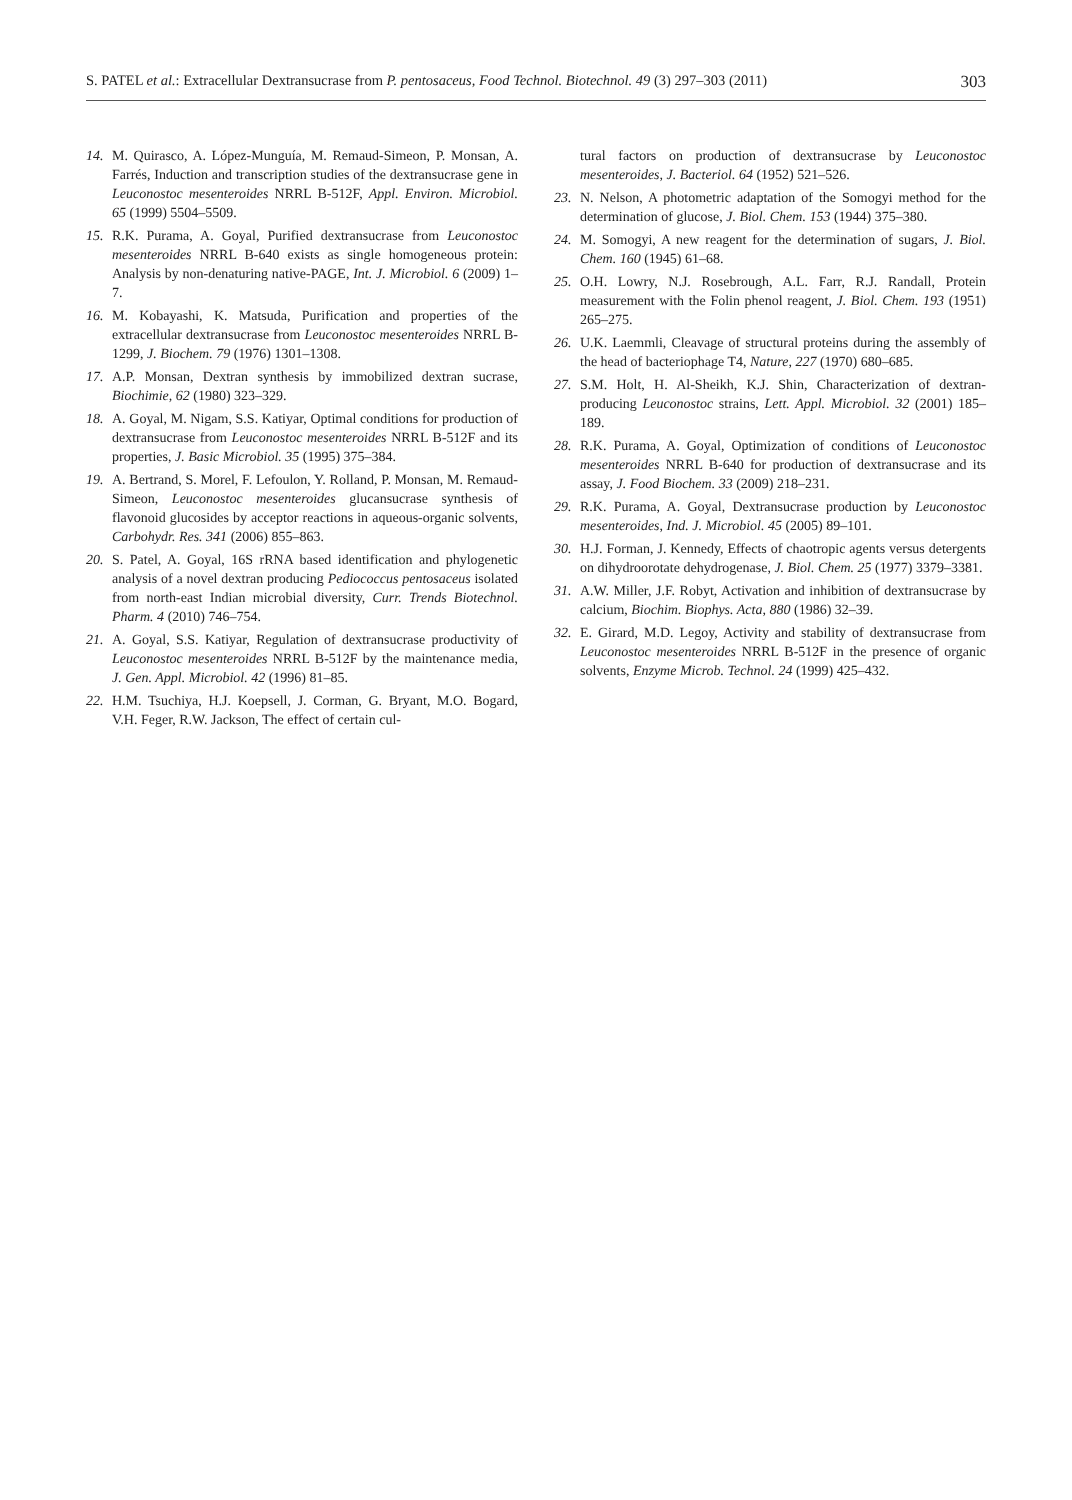S. PATEL et al.: Extracellular Dextransucrase from P. pentosaceus, Food Technol. Biotechnol. 49 (3) 297–303 (2011) 303
14. M. Quirasco, A. López-Munguía, M. Remaud-Simeon, P. Monsan, A. Farrés, Induction and transcription studies of the dextransucrase gene in Leuconostoc mesenteroides NRRL B-512F, Appl. Environ. Microbiol. 65 (1999) 5504–5509.
15. R.K. Purama, A. Goyal, Purified dextransucrase from Leuconostoc mesenteroides NRRL B-640 exists as single homogeneous protein: Analysis by non-denaturing native-PAGE, Int. J. Microbiol. 6 (2009) 1–7.
16. M. Kobayashi, K. Matsuda, Purification and properties of the extracellular dextransucrase from Leuconostoc mesenteroides NRRL B-1299, J. Biochem. 79 (1976) 1301–1308.
17. A.P. Monsan, Dextran synthesis by immobilized dextran sucrase, Biochimie, 62 (1980) 323–329.
18. A. Goyal, M. Nigam, S.S. Katiyar, Optimal conditions for production of dextransucrase from Leuconostoc mesenteroides NRRL B-512F and its properties, J. Basic Microbiol. 35 (1995) 375–384.
19. A. Bertrand, S. Morel, F. Lefoulon, Y. Rolland, P. Monsan, M. Remaud-Simeon, Leuconostoc mesenteroides glucansucrase synthesis of flavonoid glucosides by acceptor reactions in aqueous-organic solvents, Carbohydr. Res. 341 (2006) 855–863.
20. S. Patel, A. Goyal, 16S rRNA based identification and phylogenetic analysis of a novel dextran producing Pediococcus pentosaceus isolated from north-east Indian microbial diversity, Curr. Trends Biotechnol. Pharm. 4 (2010) 746–754.
21. A. Goyal, S.S. Katiyar, Regulation of dextransucrase productivity of Leuconostoc mesenteroides NRRL B-512F by the maintenance media, J. Gen. Appl. Microbiol. 42 (1996) 81–85.
22. H.M. Tsuchiya, H.J. Koepsell, J. Corman, G. Bryant, M.O. Bogard, V.H. Feger, R.W. Jackson, The effect of certain cul-
tural factors on production of dextransucrase by Leuconostoc mesenteroides, J. Bacteriol. 64 (1952) 521–526.
23. N. Nelson, A photometric adaptation of the Somogyi method for the determination of glucose, J. Biol. Chem. 153 (1944) 375–380.
24. M. Somogyi, A new reagent for the determination of sugars, J. Biol. Chem. 160 (1945) 61–68.
25. O.H. Lowry, N.J. Rosebrough, A.L. Farr, R.J. Randall, Protein measurement with the Folin phenol reagent, J. Biol. Chem. 193 (1951) 265–275.
26. U.K. Laemmli, Cleavage of structural proteins during the assembly of the head of bacteriophage T4, Nature, 227 (1970) 680–685.
27. S.M. Holt, H. Al-Sheikh, K.J. Shin, Characterization of dextran-producing Leuconostoc strains, Lett. Appl. Microbiol. 32 (2001) 185–189.
28. R.K. Purama, A. Goyal, Optimization of conditions of Leuconostoc mesenteroides NRRL B-640 for production of dextransucrase and its assay, J. Food Biochem. 33 (2009) 218–231.
29. R.K. Purama, A. Goyal, Dextransucrase production by Leuconostoc mesenteroides, Ind. J. Microbiol. 45 (2005) 89–101.
30. H.J. Forman, J. Kennedy, Effects of chaotropic agents versus detergents on dihydroorotate dehydrogenase, J. Biol. Chem. 25 (1977) 3379–3381.
31. A.W. Miller, J.F. Robyt, Activation and inhibition of dextransucrase by calcium, Biochim. Biophys. Acta, 880 (1986) 32–39.
32. E. Girard, M.D. Legoy, Activity and stability of dextransucrase from Leuconostoc mesenteroides NRRL B-512F in the presence of organic solvents, Enzyme Microb. Technol. 24 (1999) 425–432.